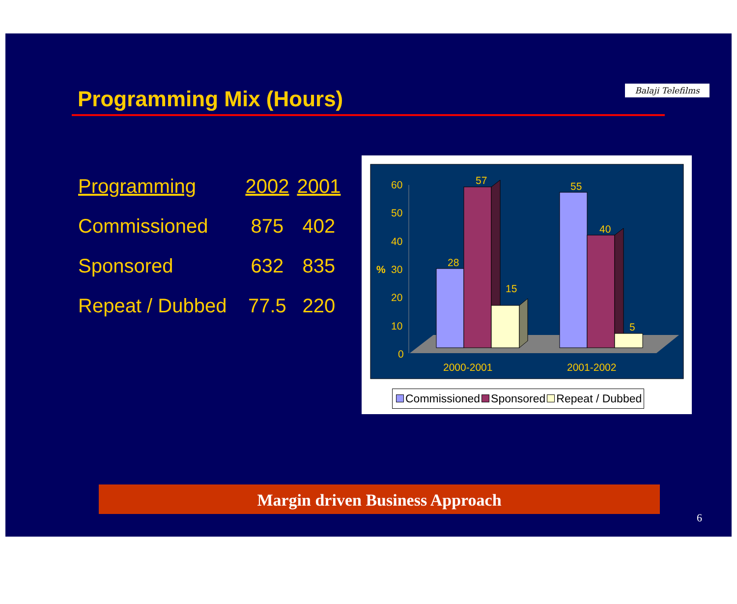Programming Mix (Hours)
Balaji Telefilms
| Programming | 2002 | 2001 |
| --- | --- | --- |
| Commissioned | 875 | 402 |
| Sponsored | 632 | 835 |
| Repeat / Dubbed | 77.5 | 220 |
60
50
40
%
30
20
10
0
28
57
15
55
40
5
2000-2001
2001-2002
Commissioned Sponsored Repeat / Dubbed
Margin driven Business Approach
6